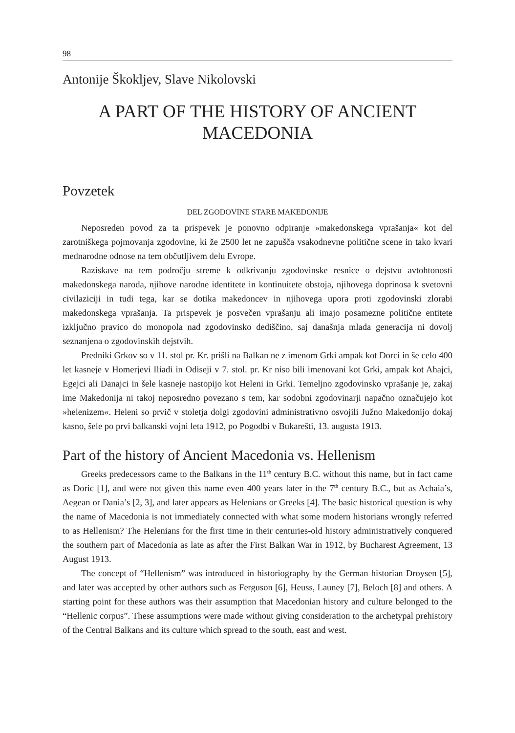98
Antonije Škokljev, Slave Nikolovski
A PART OF THE HISTORY OF ANCIENT MACEDONIA
Povzetek
DEL ZGODOVINE STARE MAKEDONIJE
Neposreden povod za ta prispevek je ponovno odpiranje »makedonskega vprašanja« kot del zarotniškega pojmovanja zgodovine, ki že 2500 let ne zapušča vsakodnevne politične scene in tako kvari mednarodne odnose na tem občutljivem delu Evrope.
Raziskave na tem področju streme k odkrivanju zgodovinske resnice o dejstvu avtohtonosti makedonskega naroda, njihove narodne identitete in kontinuitete obstoja, njihovega doprinosa k svetovni civilaziciji in tudi tega, kar se dotika makedoncev in njihovega upora proti zgodovinski zlorabi makedonskega vprašanja. Ta prispevek je posvečen vprašanju ali imajo posamezne politične entitete izključno pravico do monopola nad zgodovinsko dediščino, saj današnja mlada generacija ni dovolj seznanjena o zgodovinskih dejstvih.
Predniki Grkov so v 11. stol pr. Kr. prišli na Balkan ne z imenom Grki ampak kot Dorci in še celo 400 let kasneje v Homerjevi Iliadi in Odiseji v 7. stol. pr. Kr niso bili imenovani kot Grki, ampak kot Ahajci, Egejci ali Danajci in šele kasneje nastopijo kot Heleni in Grki. Temeljno zgodovinsko vprašanje je, zakaj ime Makedonija ni takoj neposredno povezano s tem, kar sodobni zgodovinarji napačno označujejo kot »helenizem«. Heleni so prvič v stoletja dolgi zgodovini administrativno osvojili Južno Makedonijo dokaj kasno, šele po prvi balkanski vojni leta 1912, po Pogodbi v Bukarešti, 13. augusta 1913.
Part of the history of Ancient Macedonia vs. Hellenism
Greeks predecessors came to the Balkans in the 11<sup>th</sup> century B.C. without this name, but in fact came as Doric [1], and were not given this name even 400 years later in the 7<sup>th</sup> century B.C., but as Achaia’s, Aegean or Dania’s [2, 3], and later appears as Helenians or Greeks [4]. The basic historical question is why the name of Macedonia is not immediately connected with what some modern historians wrongly referred to as Hellenism? The Helenians for the first time in their centuries-old history administratively conquered the southern part of Macedonia as late as after the First Balkan War in 1912, by Bucharest Agreement, 13 August 1913.
The concept of “Hellenism” was introduced in historiography by the German historian Droysen [5], and later was accepted by other authors such as Ferguson [6], Heuss, Launey [7], Beloch [8] and others. A starting point for these authors was their assumption that Macedonian history and culture belonged to the “Hellenic corpus”. These assumptions were made without giving consideration to the archetypal prehistory of the Central Balkans and its culture which spread to the south, east and west.